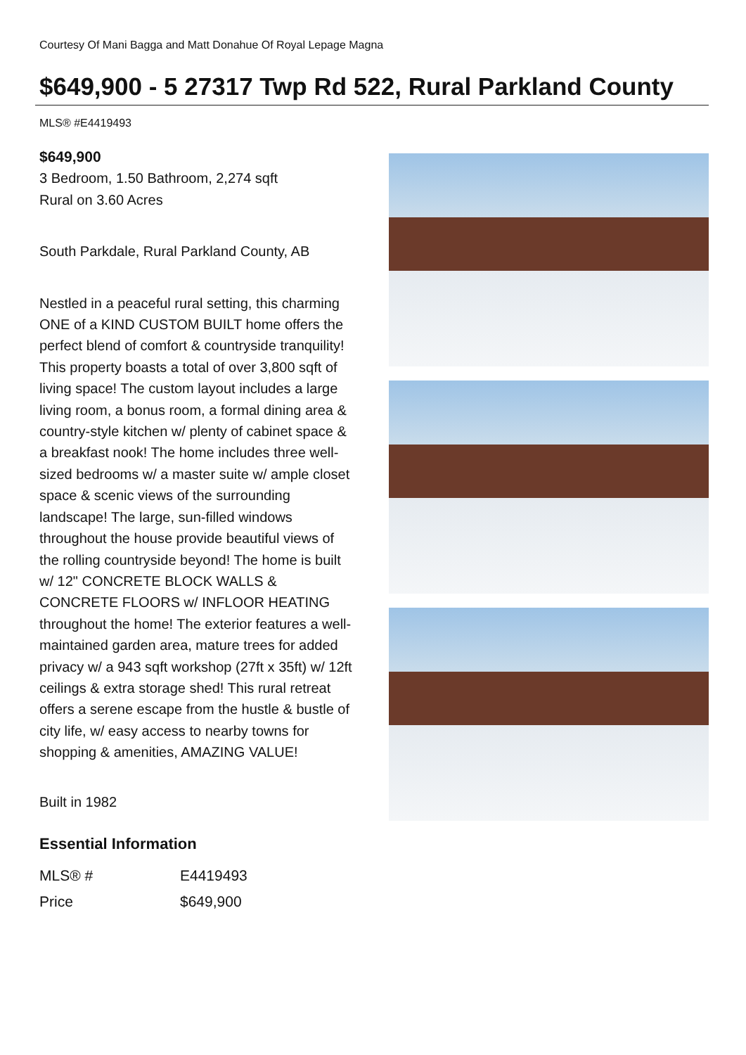Courtesy Of Mani Bagga and Matt Donahue Of Royal Lepage Magna
$649,900 - 5 27317 Twp Rd 522, Rural Parkland County
MLS® #E4419493
$649,900
3 Bedroom, 1.50 Bathroom, 2,274 sqft
Rural on 3.60 Acres
South Parkdale, Rural Parkland County, AB
Nestled in a peaceful rural setting, this charming ONE of a KIND CUSTOM BUILT home offers the perfect blend of comfort & countryside tranquility! This property boasts a total of over 3,800 sqft of living space! The custom layout includes a large living room, a bonus room, a formal dining area & country-style kitchen w/ plenty of cabinet space & a breakfast nook! The home includes three well-sized bedrooms w/ a master suite w/ ample closet space & scenic views of the surrounding landscape! The large, sun-filled windows throughout the house provide beautiful views of the rolling countryside beyond! The home is built w/ 12" CONCRETE BLOCK WALLS & CONCRETE FLOORS w/ INFLOOR HEATING throughout the home! The exterior features a well-maintained garden area, mature trees for added privacy w/ a 943 sqft workshop (27ft x 35ft) w/ 12ft ceilings & extra storage shed! This rural retreat offers a serene escape from the hustle & bustle of city life, w/ easy access to nearby towns for shopping & amenities, AMAZING VALUE!
Built in 1982
Essential Information
| MLS® # | E4419493 |
| Price | $649,900 |